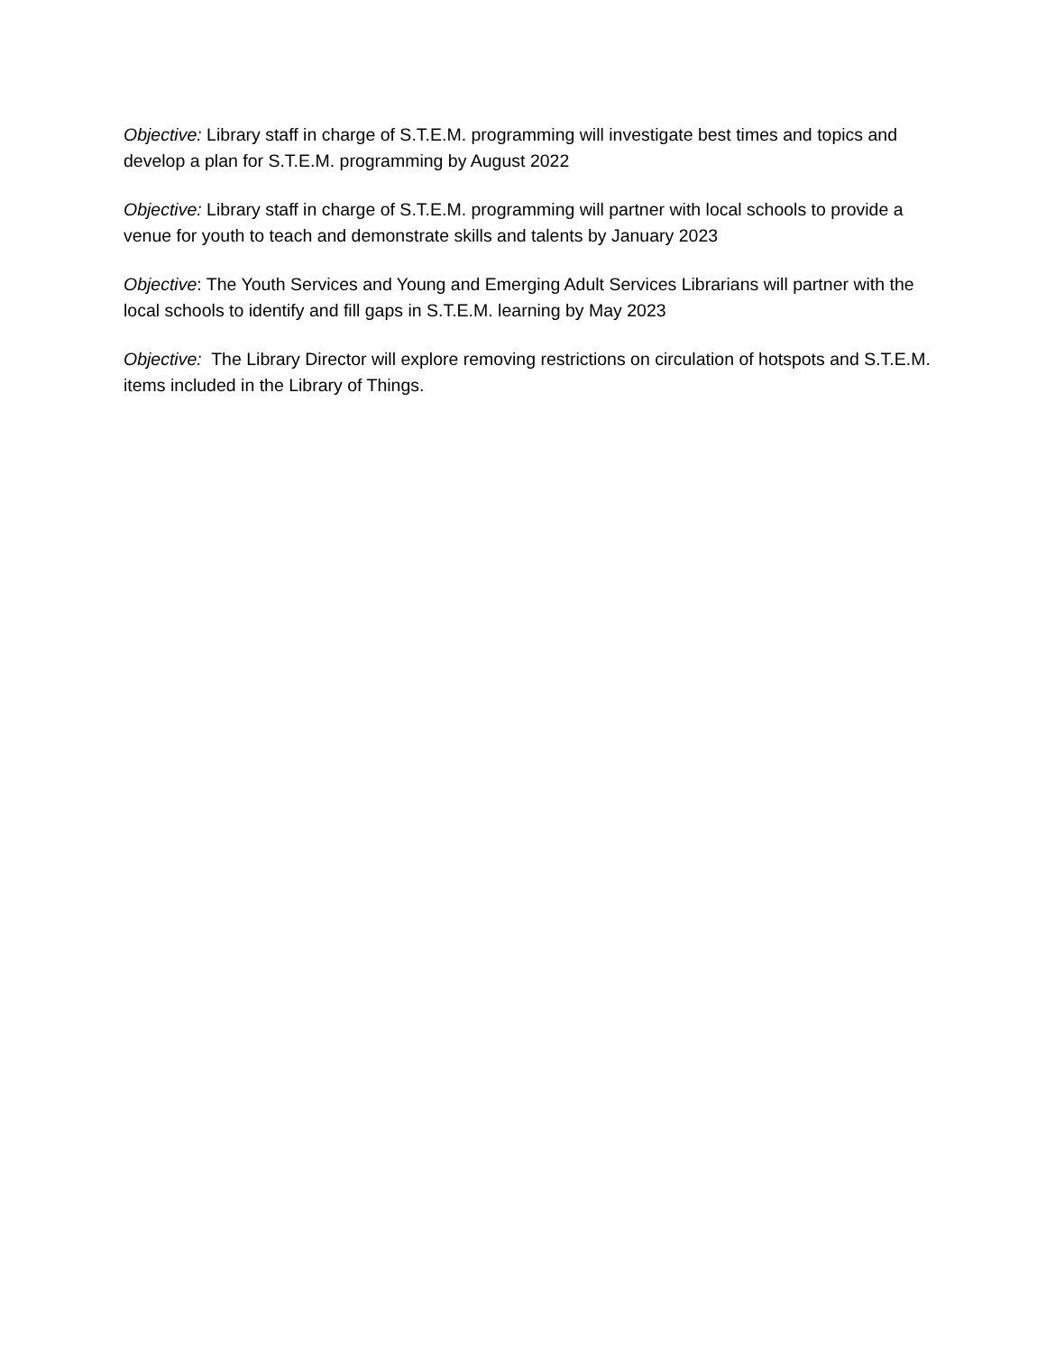Objective: Library staff in charge of S.T.E.M. programming will investigate best times and topics and develop a plan for S.T.E.M. programming by August 2022
Objective: Library staff in charge of S.T.E.M. programming will partner with local schools to provide a venue for youth to teach and demonstrate skills and talents by January 2023
Objective: The Youth Services and Young and Emerging Adult Services Librarians will partner with the local schools to identify and fill gaps in S.T.E.M. learning by May 2023
Objective: The Library Director will explore removing restrictions on circulation of hotspots and S.T.E.M. items included in the Library of Things.